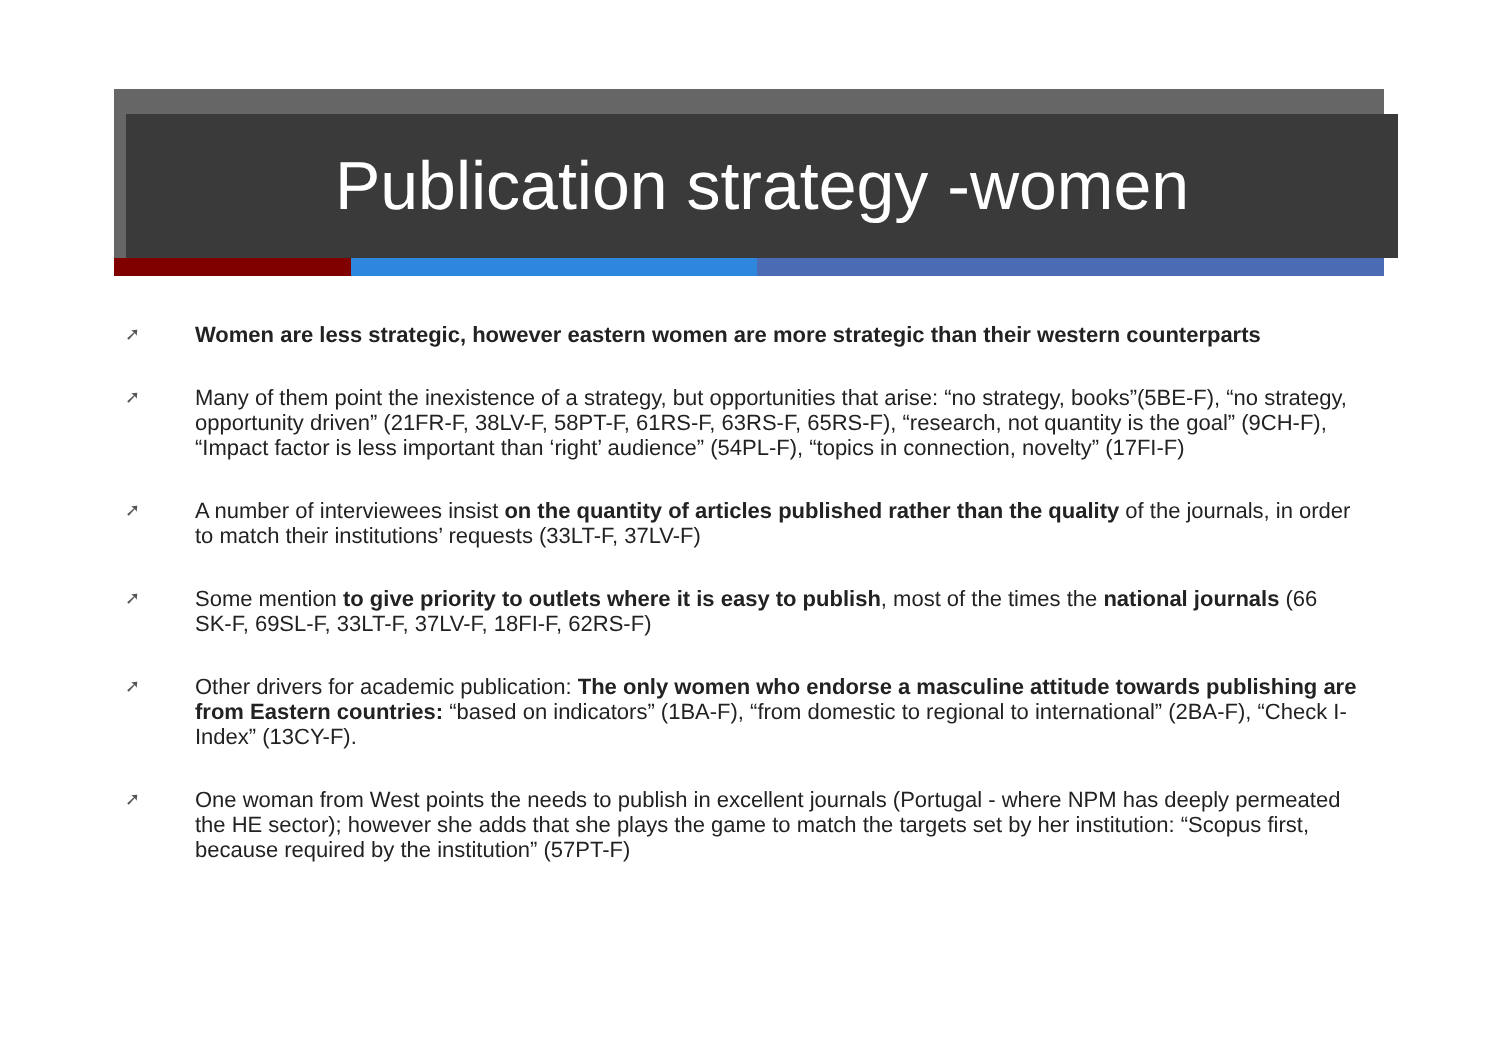Publication strategy -women
➚ Women are less strategic, however eastern women are more strategic than their western counterparts
➚ Many of them point the inexistence of a strategy, but opportunities that arise: “no strategy, books”(5BE-F), “no strategy, opportunity driven” (21FR-F, 38LV-F, 58PT-F, 61RS-F, 63RS-F, 65RS-F), “research, not quantity is the goal” (9CH-F), “Impact factor is less important than ‘right’ audience” (54PL-F), “topics in connection, novelty” (17FI-F)
➚ A number of interviewees insist on the quantity of articles published rather than the quality of the journals, in order to match their institutions’ requests (33LT-F, 37LV-F)
➚ Some mention to give priority to outlets where it is easy to publish, most of the times the national journals (66 SK-F, 69SL-F, 33LT-F, 37LV-F, 18FI-F, 62RS-F)
➚ Other drivers for academic publication: The only women who endorse a masculine attitude towards publishing are from Eastern countries: “based on indicators” (1BA-F), “from domestic to regional to international” (2BA-F), “Check I-Index” (13CY-F).
➚ One woman from West points the needs to publish in excellent journals (Portugal - where NPM has deeply permeated the HE sector); however she adds that she plays the game to match the targets set by her institution: “Scopus first, because required by the institution” (57PT-F)